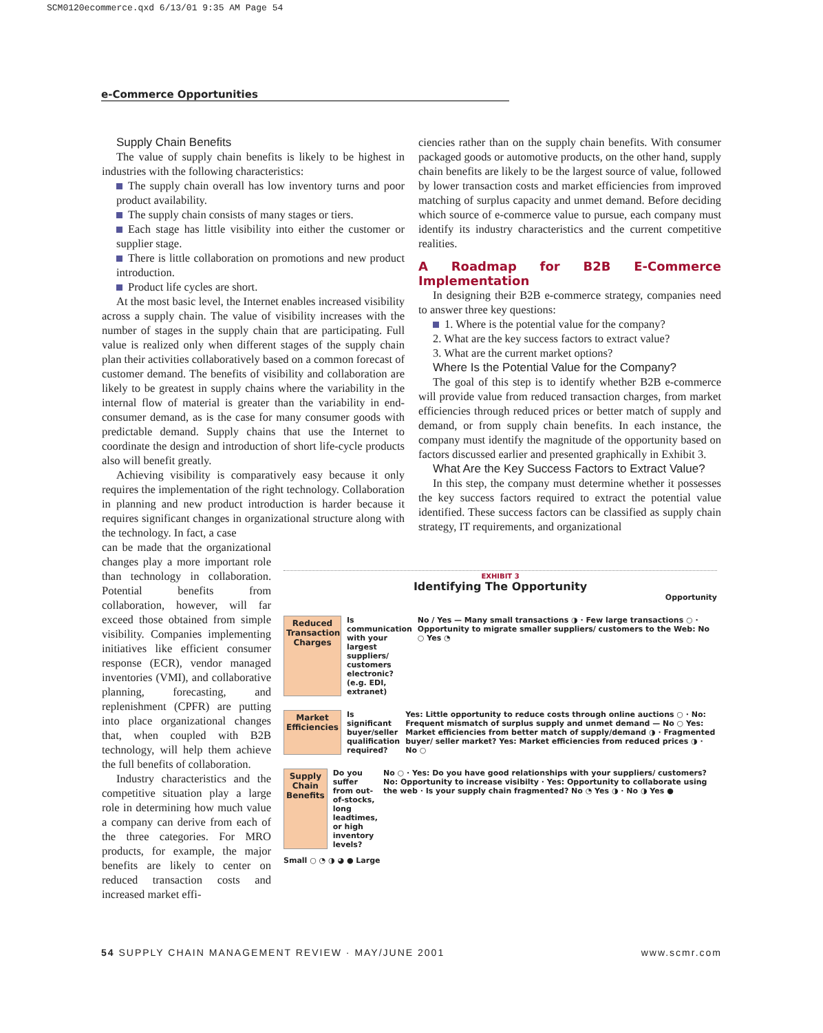SCM0120ecommerce.qxd 6/13/01 9:35 AM Page 54
e-Commerce Opportunities
Supply Chain Benefits
The value of supply chain benefits is likely to be highest in industries with the following characteristics:
The supply chain overall has low inventory turns and poor product availability.
The supply chain consists of many stages or tiers.
Each stage has little visibility into either the customer or supplier stage.
There is little collaboration on promotions and new product introduction.
Product life cycles are short.
At the most basic level, the Internet enables increased visibility across a supply chain. The value of visibility increases with the number of stages in the supply chain that are participating. Full value is realized only when different stages of the supply chain plan their activities collaboratively based on a common forecast of customer demand. The benefits of visibility and collaboration are likely to be greatest in supply chains where the variability in the internal flow of material is greater than the variability in end-consumer demand, as is the case for many consumer goods with predictable demand. Supply chains that use the Internet to coordinate the design and introduction of short life-cycle products also will benefit greatly.
Achieving visibility is comparatively easy because it only requires the implementation of the right technology. Collaboration in planning and new product introduction is harder because it requires significant changes in organizational structure along with the technology. In fact, a case
can be made that the organizational changes play a more important role than technology in collaboration. Potential benefits from collaboration, however, will far exceed those obtained from simple visibility. Companies implementing initiatives like efficient consumer response (ECR), vendor managed inventories (VMI), and collaborative planning, forecasting, and replenishment (CPFR) are putting into place organizational changes that, when coupled with B2B technology, will help them achieve the full benefits of collaboration.
Industry characteristics and the competitive situation play a large role in determining how much value a company can derive from each of the three categories. For MRO products, for example, the major benefits are likely to center on reduced transaction costs and increased market effi-
ciencies rather than on the supply chain benefits. With consumer packaged goods or automotive products, on the other hand, supply chain benefits are likely to be the largest source of value, followed by lower transaction costs and market efficiencies from improved matching of surplus capacity and unmet demand. Before deciding which source of e-commerce value to pursue, each company must identify its industry characteristics and the current competitive realities.
A Roadmap for B2B E-Commerce Implementation
In designing their B2B e-commerce strategy, companies need to answer three key questions:
1. Where is the potential value for the company?
2. What are the key success factors to extract value?
3. What are the current market options?
Where Is the Potential Value for the Company?
The goal of this step is to identify whether B2B e-commerce will provide value from reduced transaction charges, from market efficiencies through reduced prices or better match of supply and demand, or from supply chain benefits. In each instance, the company must identify the magnitude of the opportunity based on factors discussed earlier and presented graphically in Exhibit 3.
What Are the Key Success Factors to Extract Value?
In this step, the company must determine whether it possesses the key success factors required to extract the potential value identified. These success factors can be classified as supply chain strategy, IT requirements, and organizational
EXHIBIT 3
Identifying The Opportunity
Opportunity
Reduced Transaction Charges
Is communication with your largest suppliers/ customers electronic? (e.g. EDI, extranet)
No / Yes — Many small transactions ◑ · Few large transactions ○ · Opportunity to migrate smaller suppliers/ customers to the Web: No ○ Yes ◔
Market Efficiencies
Is significant buyer/seller qualification required?
Yes: Little opportunity to reduce costs through online auctions ○ · No: Frequent mismatch of surplus supply and unmet demand — No ○ Yes: Market efficiencies from better match of supply/demand ◑ · Fragmented buyer/ seller market? Yes: Market efficiencies from reduced prices ◑ · No ○
Supply Chain Benefits
Do you suffer from out-of-stocks, long leadtimes, or high inventory levels?
No ○ · Yes: Do you have good relationships with your suppliers/ customers? No: Opportunity to increase visibilty · Yes: Opportunity to collaborate using the web · Is your supply chain fragmented? No ◔ Yes ◑ · No ◑ Yes ●
Small ○ ◔ ◑ ◕ ● Large
54 SUPPLY CHAIN MANAGEMENT REVIEW · MAY/JUNE 2001 www.scmr.com